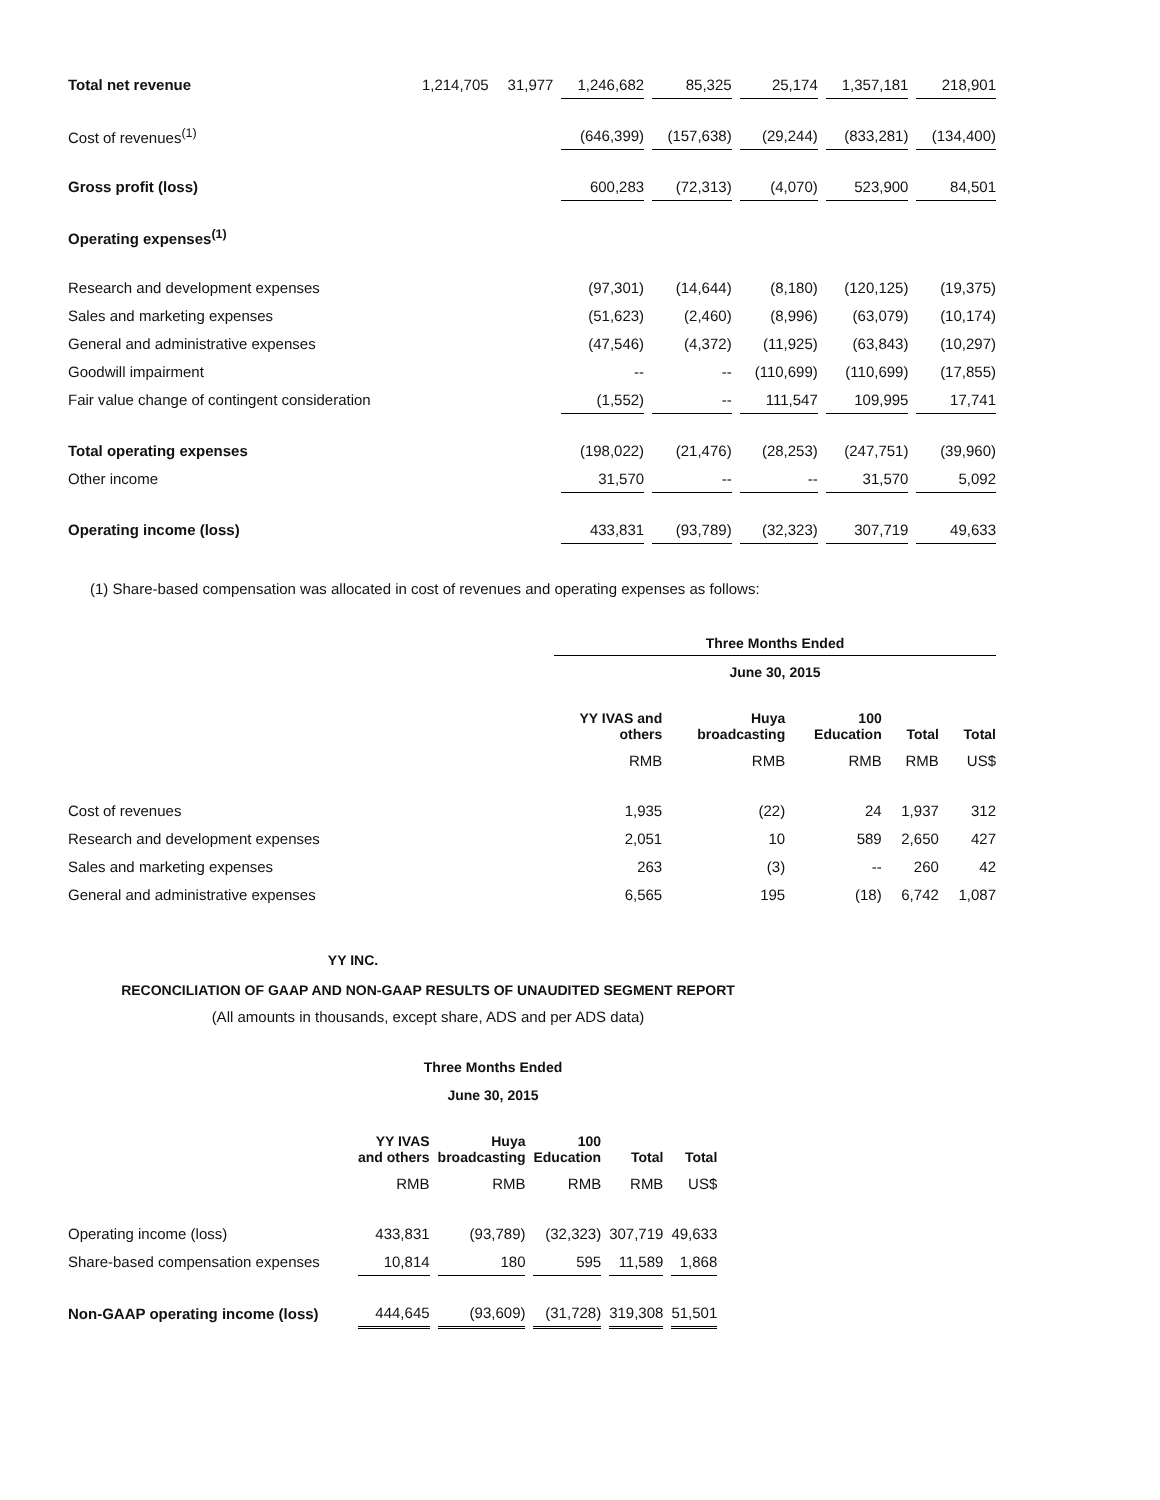| Total net revenue | 1,214,705 | 31,977 | 1,246,682 | 85,325 | 25,174 | 1,357,181 | 218,901 |
| Cost of revenues<sup>(1)</sup> | | | (646,399) | (157,638) | (29,244) | (833,281) | (134,400) |
| Gross profit (loss) | | | 600,283 | (72,313) | (4,070) | 523,900 | 84,501 |
| Operating expenses<sup>(1)</sup> | | | | | | | |
| Research and development expenses | | | (97,301) | (14,644) | (8,180) | (120,125) | (19,375) |
| Sales and marketing expenses | | | (51,623) | (2,460) | (8,996) | (63,079) | (10,174) |
| General and administrative expenses | | | (47,546) | (4,372) | (11,925) | (63,843) | (10,297) |
| Goodwill impairment | | | -- | -- | (110,699) | (110,699) | (17,855) |
| Fair value change of contingent consideration | | | (1,552) | -- | 111,547 | 109,995 | 17,741 |
| Total operating expenses | | | (198,022) | (21,476) | (28,253) | (247,751) | (39,960) |
| Other income | | | 31,570 | -- | -- | 31,570 | 5,092 |
| Operating income (loss) | | | 433,831 | (93,789) | (32,323) | 307,719 | 49,633 |
(1) Share-based compensation was allocated in cost of revenues and operating expenses as follows:
| | | Three Months Ended | | | | |
| | | June 30, 2015 | | | | |
| | | YY IVAS and others | Huya broadcasting | 100 Education | Total | Total |
| | | RMB | RMB | RMB | RMB | US$ |
| Cost of revenues | | 1,935 | (22) | 24 | 1,937 | 312 |
| Research and development expenses | | 2,051 | 10 | 589 | 2,650 | 427 |
| Sales and marketing expenses | | 263 | (3) | -- | 260 | 42 |
| General and administrative expenses | | 6,565 | 195 | (18) | 6,742 | 1,087 |
YY INC.
RECONCILIATION OF GAAP AND NON-GAAP RESULTS OF UNAUDITED SEGMENT REPORT
(All amounts in thousands, except share, ADS and per ADS data)
Three Months Ended
June 30, 2015
| | YY IVAS and others | Huya broadcasting | 100 Education | Total | Total |
| | RMB | RMB | RMB | RMB | US$ |
| Operating income (loss) | 433,831 | (93,789) | (32,323) | 307,719 | 49,633 |
| Share-based compensation expenses | 10,814 | 180 | 595 | 11,589 | 1,868 |
| Non-GAAP operating income (loss) | 444,645 | (93,609) | (31,728) | 319,308 | 51,501 |